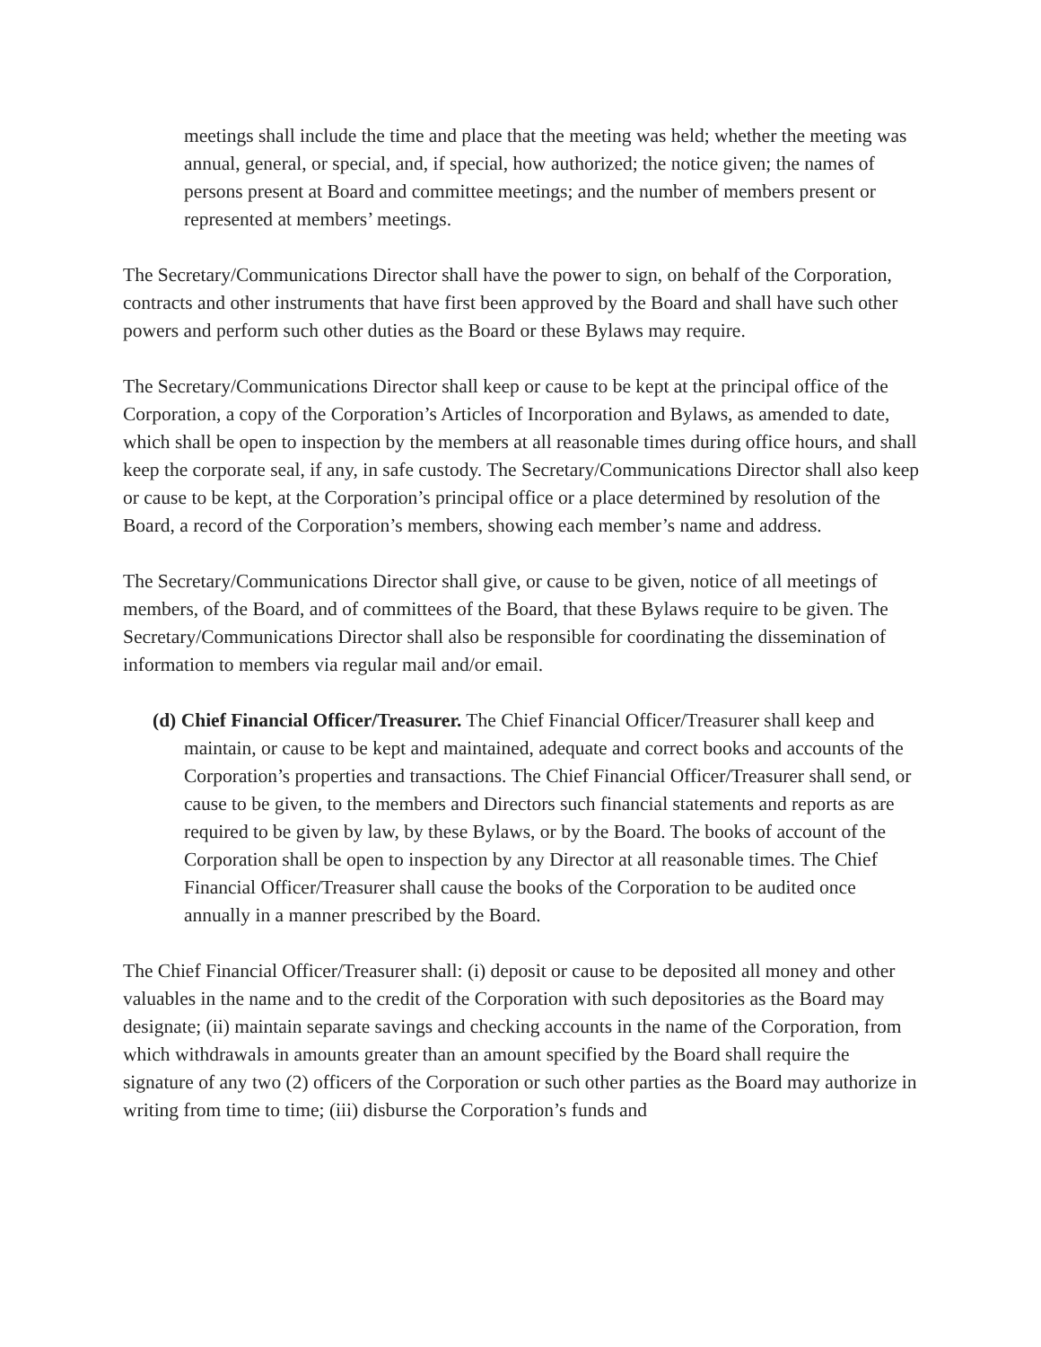meetings shall include the time and place that the meeting was held; whether the meeting was annual, general, or special, and, if special, how authorized; the notice given; the names of persons present at Board and committee meetings; and the number of members present or represented at members’ meetings.
The Secretary/Communications Director shall have the power to sign, on behalf of the Corporation, contracts and other instruments that have first been approved by the Board and shall have such other powers and perform such other duties as the Board or these Bylaws may require.
The Secretary/Communications Director shall keep or cause to be kept at the principal office of the Corporation, a copy of the Corporation’s Articles of Incorporation and Bylaws, as amended to date, which shall be open to inspection by the members at all reasonable times during office hours, and shall keep the corporate seal, if any, in safe custody. The Secretary/Communications Director shall also keep or cause to be kept, at the Corporation’s principal office or a place determined by resolution of the Board, a record of the Corporation’s members, showing each member’s name and address.
The Secretary/Communications Director shall give, or cause to be given, notice of all meetings of members, of the Board, and of committees of the Board, that these Bylaws require to be given. The Secretary/Communications Director shall also be responsible for coordinating the dissemination of information to members via regular mail and/or email.
(d) Chief Financial Officer/Treasurer. The Chief Financial Officer/Treasurer shall keep and maintain, or cause to be kept and maintained, adequate and correct books and accounts of the Corporation’s properties and transactions. The Chief Financial Officer/Treasurer shall send, or cause to be given, to the members and Directors such financial statements and reports as are required to be given by law, by these Bylaws, or by the Board. The books of account of the Corporation shall be open to inspection by any Director at all reasonable times. The Chief Financial Officer/Treasurer shall cause the books of the Corporation to be audited once annually in a manner prescribed by the Board.
The Chief Financial Officer/Treasurer shall: (i) deposit or cause to be deposited all money and other valuables in the name and to the credit of the Corporation with such depositories as the Board may designate; (ii) maintain separate savings and checking accounts in the name of the Corporation, from which withdrawals in amounts greater than an amount specified by the Board shall require the signature of any two (2) officers of the Corporation or such other parties as the Board may authorize in writing from time to time; (iii) disburse the Corporation’s funds and